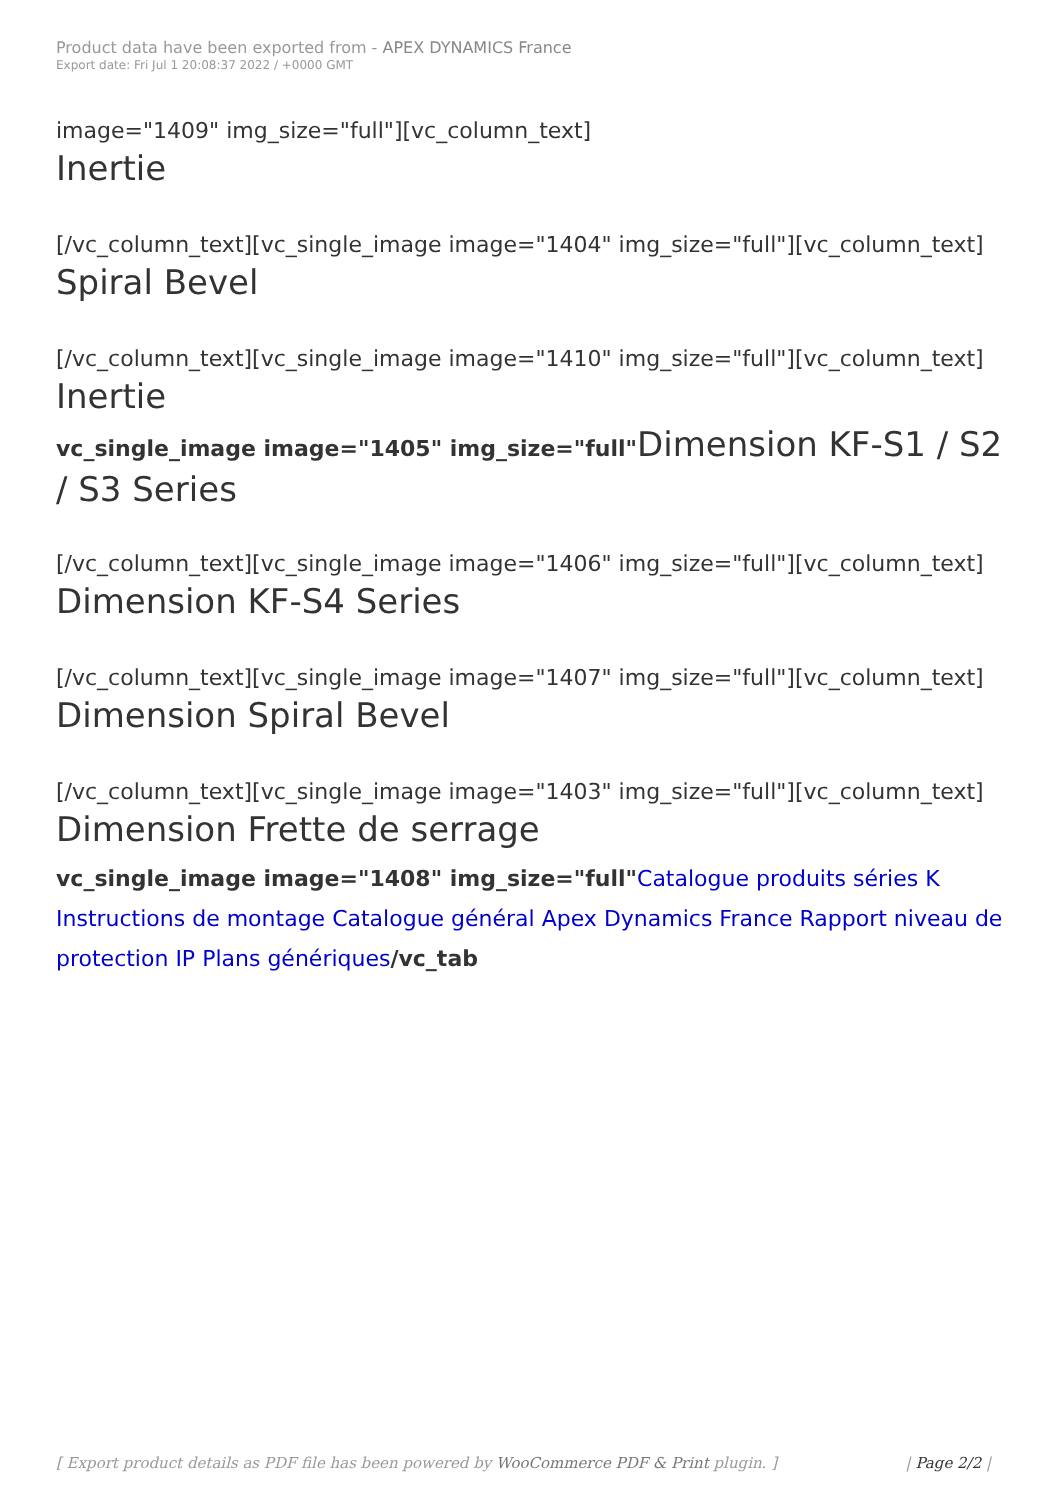Product data have been exported from - APEX DYNAMICS France
Export date: Fri Jul 1 20:08:37 2022 / +0000 GMT
image="1409" img_size="full"][vc_column_text]
Inertie
[/vc_column_text][vc_single_image image="1404" img_size="full"][vc_column_text]
Spiral Bevel
[/vc_column_text][vc_single_image image="1410" img_size="full"][vc_column_text]
Inertie
vc_single_image image="1405" img_size="full"Dimension KF-S1 / S2 / S3 Series
[/vc_column_text][vc_single_image image="1406" img_size="full"][vc_column_text]
Dimension KF-S4 Series
[/vc_column_text][vc_single_image image="1407" img_size="full"][vc_column_text]
Dimension Spiral Bevel
[/vc_column_text][vc_single_image image="1403" img_size="full"][vc_column_text]
Dimension Frette de serrage
vc_single_image image="1408" img_size="full"Catalogue produits séries K Instructions de montage Catalogue général Apex Dynamics France Rapport niveau de protection IP Plans génériques/vc_tab
[ Export product details as PDF file has been powered by WooCommerce PDF & Print plugin. ] | Page 2/2 |